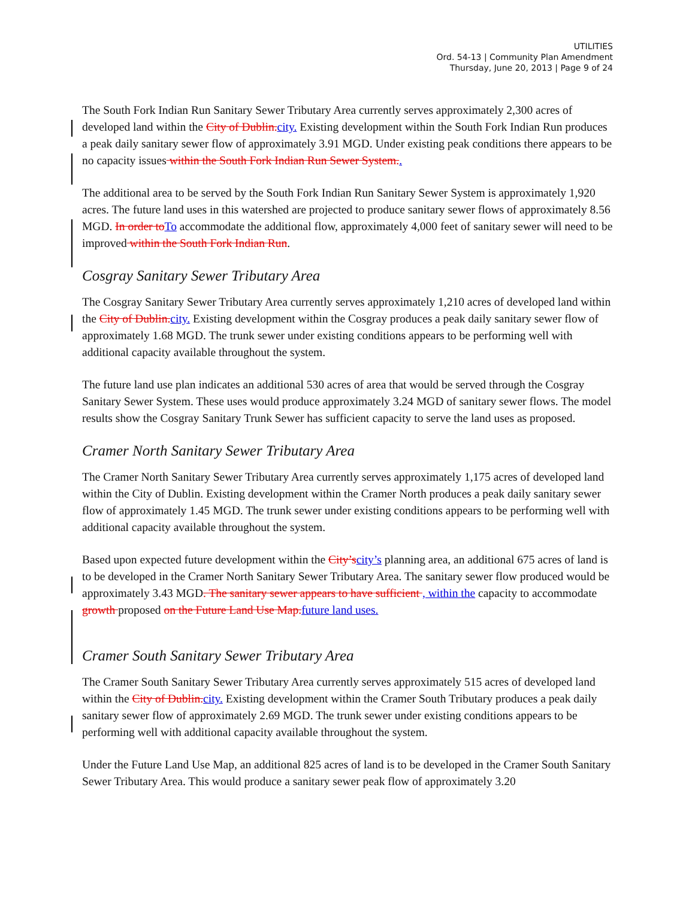UTILITIES
Ord. 54-13 | Community Plan Amendment
Thursday, June 20, 2013 | Page 9 of 24
The South Fork Indian Run Sanitary Sewer Tributary Area currently serves approximately 2,300 acres of developed land within the City of Dublin.city. Existing development within the South Fork Indian Run produces a peak daily sanitary sewer flow of approximately 3.91 MGD. Under existing peak conditions there appears to be no capacity issues within the South Fork Indian Run Sewer System..
The additional area to be served by the South Fork Indian Run Sanitary Sewer System is approximately 1,920 acres. The future land uses in this watershed are projected to produce sanitary sewer flows of approximately 8.56 MGD. In order toTo accommodate the additional flow, approximately 4,000 feet of sanitary sewer will need to be improved within the South Fork Indian Run.
Cosgray Sanitary Sewer Tributary Area
The Cosgray Sanitary Sewer Tributary Area currently serves approximately 1,210 acres of developed land within the City of Dublin.city. Existing development within the Cosgray produces a peak daily sanitary sewer flow of approximately 1.68 MGD. The trunk sewer under existing conditions appears to be performing well with additional capacity available throughout the system.
The future land use plan indicates an additional 530 acres of area that would be served through the Cosgray Sanitary Sewer System. These uses would produce approximately 3.24 MGD of sanitary sewer flows. The model results show the Cosgray Sanitary Trunk Sewer has sufficient capacity to serve the land uses as proposed.
Cramer North Sanitary Sewer Tributary Area
The Cramer North Sanitary Sewer Tributary Area currently serves approximately 1,175 acres of developed land within the City of Dublin. Existing development within the Cramer North produces a peak daily sanitary sewer flow of approximately 1.45 MGD. The trunk sewer under existing conditions appears to be performing well with additional capacity available throughout the system.
Based upon expected future development within the City’scity’s planning area, an additional 675 acres of land is to be developed in the Cramer North Sanitary Sewer Tributary Area. The sanitary sewer flow produced would be approximately 3.43 MGD. The sanitary sewer appears to have sufficient , within the capacity to accommodate growth proposed on the Future Land Use Map.future land uses.
Cramer South Sanitary Sewer Tributary Area
The Cramer South Sanitary Sewer Tributary Area currently serves approximately 515 acres of developed land within the City of Dublin.city. Existing development within the Cramer South Tributary produces a peak daily sanitary sewer flow of approximately 2.69 MGD. The trunk sewer under existing conditions appears to be performing well with additional capacity available throughout the system.
Under the Future Land Use Map, an additional 825 acres of land is to be developed in the Cramer South Sanitary Sewer Tributary Area. This would produce a sanitary sewer peak flow of approximately 3.20